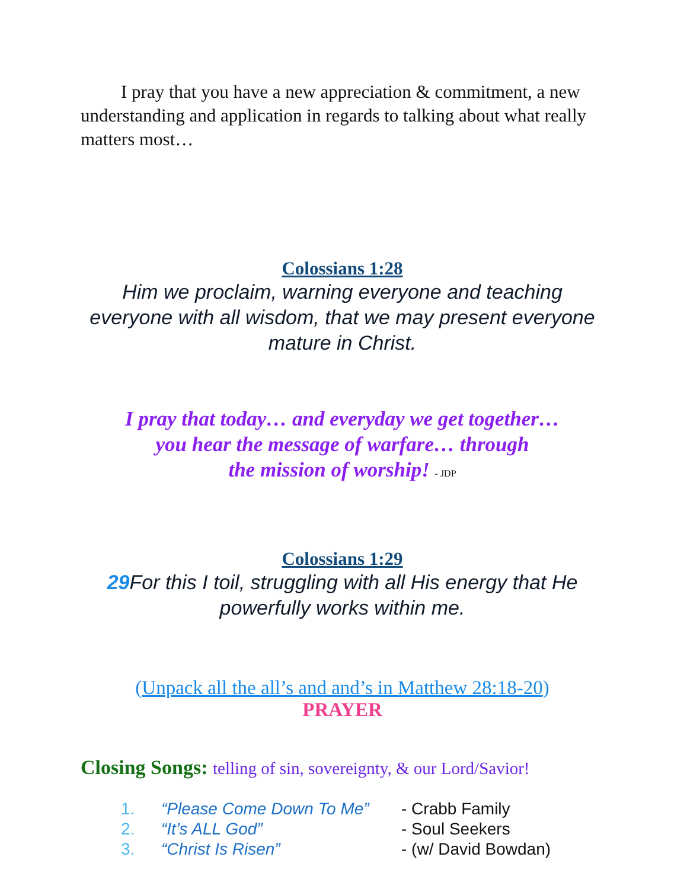I pray that you have a new appreciation & commitment, a new understanding and application in regards to talking about what really matters most…
Colossians 1:28
Him we proclaim, warning everyone and teaching everyone with all wisdom, that we may present everyone mature in Christ.
I pray that today… and everyday we get together…
you hear the message of warfare… through
the mission of worship! - JDP
Colossians 1:29
29 For this I toil, struggling with all His energy that He powerfully works within me.
(Unpack all the all’s and and’s in Matthew 28:18-20)
PRAYER
Closing Songs: telling of sin, sovereignty, & our Lord/Savior!
1. “Please Come Down To Me” - Crabb Family
2. “It’s ALL God” - Soul Seekers
3. “Christ Is Risen” - (w/ David Bowdan)